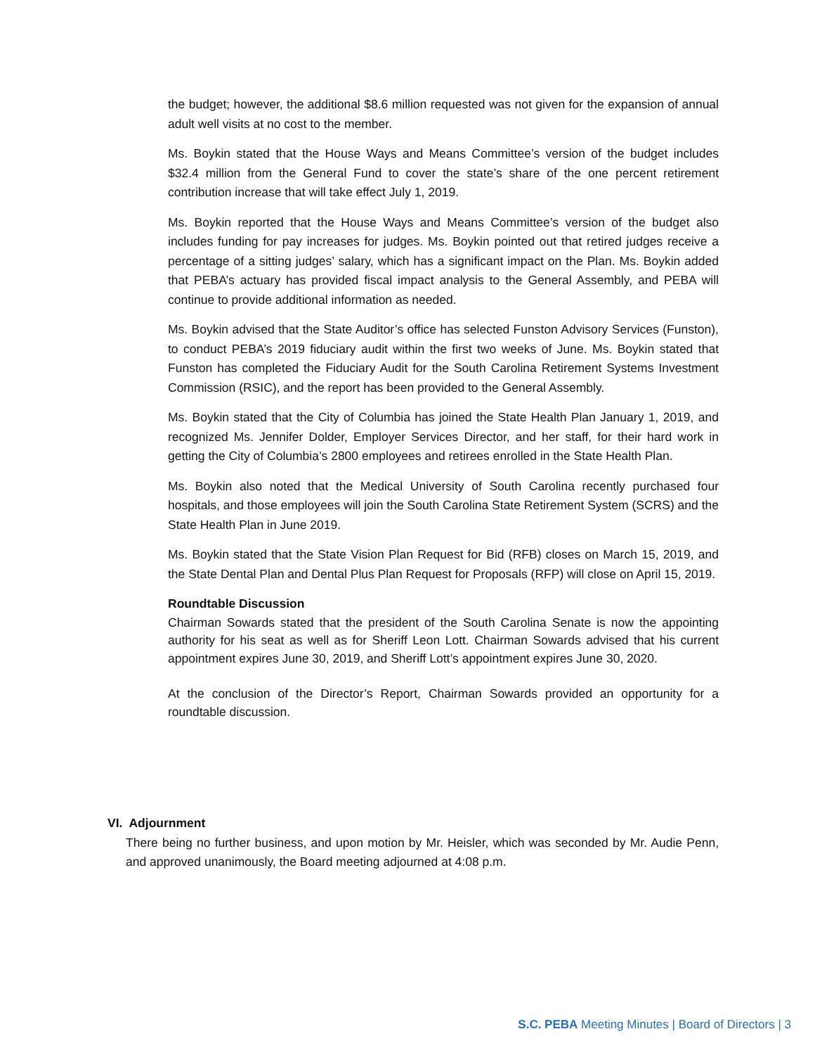the budget; however, the additional $8.6 million requested was not given for the expansion of annual adult well visits at no cost to the member.
Ms. Boykin stated that the House Ways and Means Committee’s version of the budget includes $32.4 million from the General Fund to cover the state’s share of the one percent retirement contribution increase that will take effect July 1, 2019.
Ms. Boykin reported that the House Ways and Means Committee’s version of the budget also includes funding for pay increases for judges. Ms. Boykin pointed out that retired judges receive a percentage of a sitting judges’ salary, which has a significant impact on the Plan. Ms. Boykin added that PEBA’s actuary has provided fiscal impact analysis to the General Assembly, and PEBA will continue to provide additional information as needed.
Ms. Boykin advised that the State Auditor’s office has selected Funston Advisory Services (Funston), to conduct PEBA’s 2019 fiduciary audit within the first two weeks of June. Ms. Boykin stated that Funston has completed the Fiduciary Audit for the South Carolina Retirement Systems Investment Commission (RSIC), and the report has been provided to the General Assembly.
Ms. Boykin stated that the City of Columbia has joined the State Health Plan January 1, 2019, and recognized Ms. Jennifer Dolder, Employer Services Director, and her staff, for their hard work in getting the City of Columbia’s 2800 employees and retirees enrolled in the State Health Plan.
Ms. Boykin also noted that the Medical University of South Carolina recently purchased four hospitals, and those employees will join the South Carolina State Retirement System (SCRS) and the State Health Plan in June 2019.
Ms. Boykin stated that the State Vision Plan Request for Bid (RFB) closes on March 15, 2019, and the State Dental Plan and Dental Plus Plan Request for Proposals (RFP) will close on April 15, 2019.
Roundtable Discussion
Chairman Sowards stated that the president of the South Carolina Senate is now the appointing authority for his seat as well as for Sheriff Leon Lott. Chairman Sowards advised that his current appointment expires June 30, 2019, and Sheriff Lott’s appointment expires June 30, 2020.
At the conclusion of the Director’s Report, Chairman Sowards provided an opportunity for a roundtable discussion.
VI. Adjournment
There being no further business, and upon motion by Mr. Heisler, which was seconded by Mr. Audie Penn, and approved unanimously, the Board meeting adjourned at 4:08 p.m.
S.C. PEBA Meeting Minutes | Board of Directors | 3